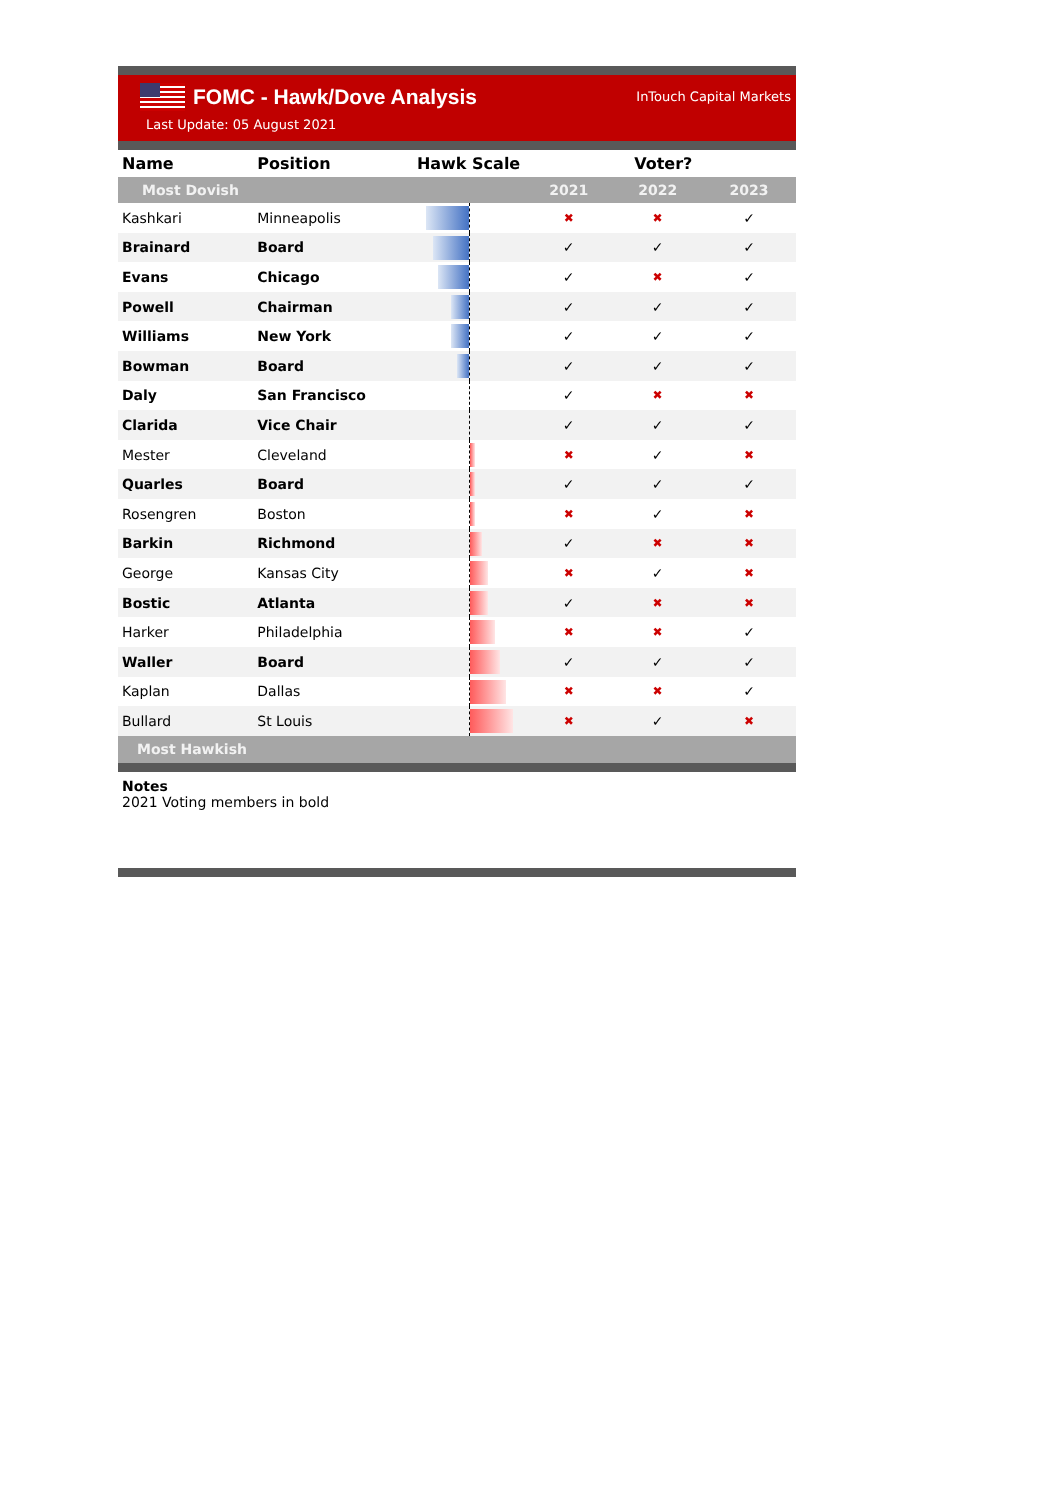FOMC - Hawk/Dove Analysis
InTouch Capital Markets
Last Update: 05 August 2021
| Name | Position | Hawk Scale | Voter? | | |
| --- | --- | --- | --- | --- | --- |
| Most Dovish | | | 2021 | 2022 | 2023 |
| Kashkari | Minneapolis | | ✖ | ✖ | ✓ |
| Brainard | Board | | ✓ | ✓ | ✓ |
| Evans | Chicago | | ✓ | ✖ | ✓ |
| Powell | Chairman | | ✓ | ✓ | ✓ |
| Williams | New York | | ✓ | ✓ | ✓ |
| Bowman | Board | | ✓ | ✓ | ✓ |
| Daly | San Francisco | | ✓ | ✖ | ✖ |
| Clarida | Vice Chair | | ✓ | ✓ | ✓ |
| Mester | Cleveland | | ✖ | ✓ | ✖ |
| Quarles | Board | | ✓ | ✓ | ✓ |
| Rosengren | Boston | | ✖ | ✓ | ✖ |
| Barkin | Richmond | | ✓ | ✖ | ✖ |
| George | Kansas City | | ✖ | ✓ | ✖ |
| Bostic | Atlanta | | ✓ | ✖ | ✖ |
| Harker | Philadelphia | | ✖ | ✖ | ✓ |
| Waller | Board | | ✓ | ✓ | ✓ |
| Kaplan | Dallas | | ✖ | ✖ | ✓ |
| Bullard | St Louis | | ✖ | ✓ | ✖ |
| Most Hawkish | | | | | |
Notes
2021 Voting members in bold